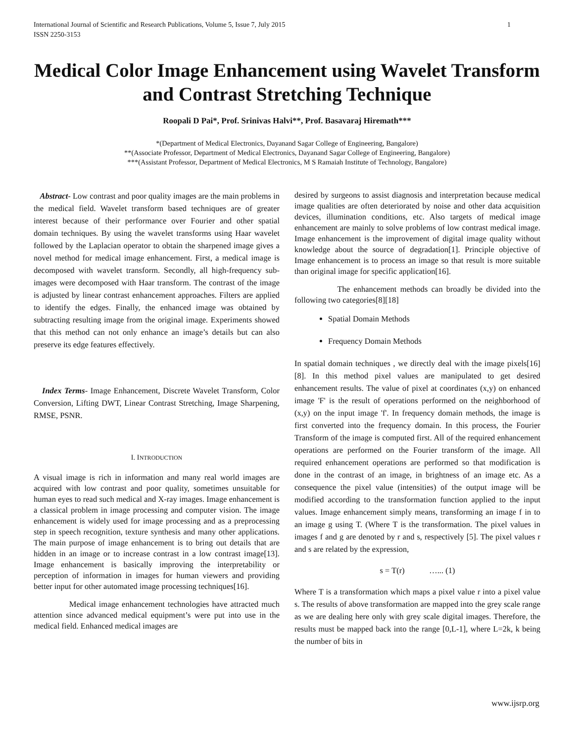International Journal of Scientific and Research Publications, Volume 5, Issue 7, July 2015
ISSN 2250-3153
1
Medical Color Image Enhancement using Wavelet Transform and Contrast Stretching Technique
Roopali D Pai*, Prof. Srinivas Halvi**, Prof. Basavaraj Hiremath***
*(Department of Medical Electronics, Dayanand Sagar College of Engineering, Bangalore)
**(Associate Professor, Department of Medical Electronics, Dayanand Sagar College of Engineering, Bangalore)
***(Assistant Professor, Department of Medical Electronics, M S Ramaiah Institute of Technology, Bangalore)
Abstract- Low contrast and poor quality images are the main problems in the medical field. Wavelet transform based techniques are of greater interest because of their performance over Fourier and other spatial domain techniques. By using the wavelet transforms using Haar wavelet followed by the Laplacian operator to obtain the sharpened image gives a novel method for medical image enhancement. First, a medical image is decomposed with wavelet transform. Secondly, all high-frequency sub-images were decomposed with Haar transform. The contrast of the image is adjusted by linear contrast enhancement approaches. Filters are applied to identify the edges. Finally, the enhanced image was obtained by subtracting resulting image from the original image. Experiments showed that this method can not only enhance an image’s details but can also preserve its edge features effectively.
Index Terms- Image Enhancement, Discrete Wavelet Transform, Color Conversion, Lifting DWT, Linear Contrast Stretching, Image Sharpening, RMSE, PSNR.
I. INTRODUCTION
A visual image is rich in information and many real world images are acquired with low contrast and poor quality, sometimes unsuitable for human eyes to read such medical and X-ray images. Image enhancement is a classical problem in image processing and computer vision. The image enhancement is widely used for image processing and as a preprocessing step in speech recognition, texture synthesis and many other applications. The main purpose of image enhancement is to bring out details that are hidden in an image or to increase contrast in a low contrast image[13]. Image enhancement is basically improving the interpretability or perception of information in images for human viewers and providing better input for other automated image processing techniques[16].
Medical image enhancement technologies have attracted much attention since advanced medical equipment’s were put into use in the medical field. Enhanced medical images are
desired by surgeons to assist diagnosis and interpretation because medical image qualities are often deteriorated by noise and other data acquisition devices, illumination conditions, etc. Also targets of medical image enhancement are mainly to solve problems of low contrast medical image. Image enhancement is the improvement of digital image quality without knowledge about the source of degradation[1]. Principle objective of Image enhancement is to process an image so that result is more suitable than original image for specific application[16].
The enhancement methods can broadly be divided into the following two categories[8][18]
Spatial Domain Methods
Frequency Domain Methods
In spatial domain techniques , we directly deal with the image pixels[16][8]. In this method pixel values are manipulated to get desired enhancement results. The value of pixel at coordinates (x,y) on enhanced image 'F' is the result of operations performed on the neighborhood of (x,y) on the input image 'f'. In frequency domain methods, the image is first converted into the frequency domain. In this process, the Fourier Transform of the image is computed first. All of the required enhancement operations are performed on the Fourier transform of the image. All required enhancement operations are performed so that modification is done in the contrast of an image, in brightness of an image etc. As a consequence the pixel value (intensities) of the output image will be modified according to the transformation function applied to the input values. Image enhancement simply means, transforming an image f in to an image g using T. (Where T is the transformation. The pixel values in images f and g are denoted by r and s, respectively [5]. The pixel values r and s are related by the expression,
s = T(r) …... (1)
Where T is a transformation which maps a pixel value r into a pixel value s. The results of above transformation are mapped into the grey scale range as we are dealing here only with grey scale digital images. Therefore, the results must be mapped back into the range [0,L-1], where L=2k, k being the number of bits in
www.ijsrp.org